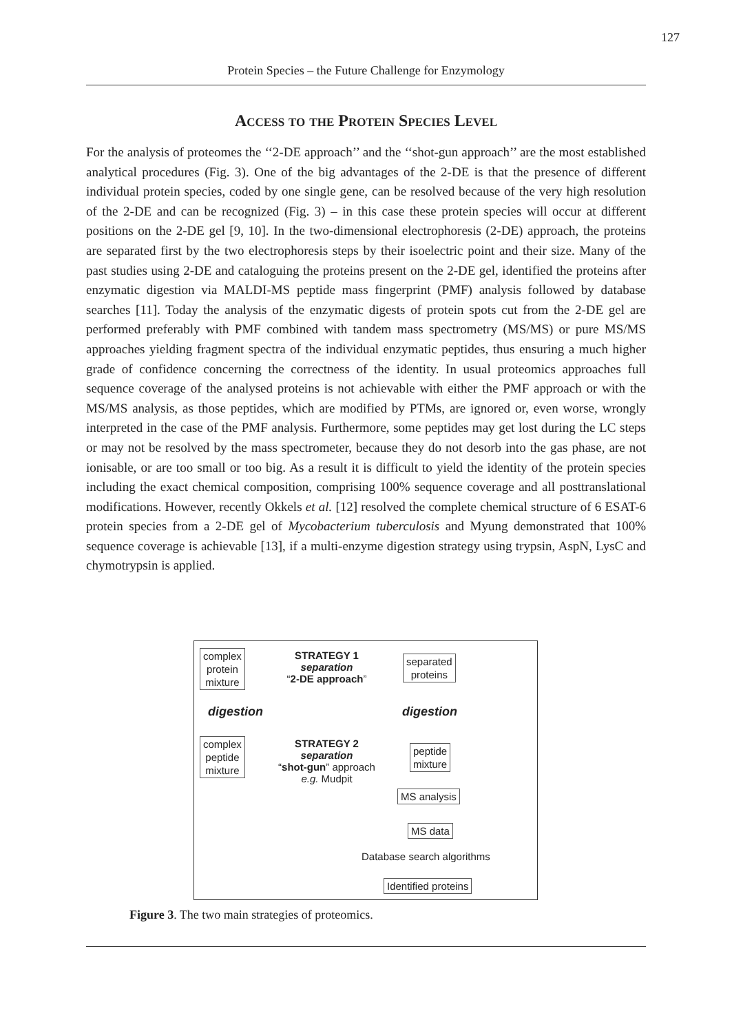127
Protein Species – the Future Challenge for Enzymology
Access to the Protein Species Level
For the analysis of proteomes the ‘‘2-DE approach’’ and the ‘‘shot-gun approach’’ are the most established analytical procedures (Fig. 3). One of the big advantages of the 2-DE is that the presence of different individual protein species, coded by one single gene, can be resolved because of the very high resolution of the 2-DE and can be recognized (Fig. 3) – in this case these protein species will occur at different positions on the 2-DE gel [9, 10]. In the two-dimensional electrophoresis (2-DE) approach, the proteins are separated first by the two electrophoresis steps by their isoelectric point and their size. Many of the past studies using 2-DE and cataloguing the proteins present on the 2-DE gel, identified the proteins after enzymatic digestion via MALDI-MS peptide mass fingerprint (PMF) analysis followed by database searches [11]. Today the analysis of the enzymatic digests of protein spots cut from the 2-DE gel are performed preferably with PMF combined with tandem mass spectrometry (MS/MS) or pure MS/MS approaches yielding fragment spectra of the individual enzymatic peptides, thus ensuring a much higher grade of confidence concerning the correctness of the identity. In usual proteomics approaches full sequence coverage of the analysed proteins is not achievable with either the PMF approach or with the MS/MS analysis, as those peptides, which are modified by PTMs, are ignored or, even worse, wrongly interpreted in the case of the PMF analysis. Furthermore, some peptides may get lost during the LC steps or may not be resolved by the mass spectrometer, because they do not desorb into the gas phase, are not ionisable, or are too small or too big. As a result it is difficult to yield the identity of the protein species including the exact chemical composition, comprising 100% sequence coverage and all posttranslational modifications. However, recently Okkels et al. [12] resolved the complete chemical structure of 6 ESAT-6 protein species from a 2-DE gel of Mycobacterium tuberculosis and Myung demonstrated that 100% sequence coverage is achievable [13], if a multi-enzyme digestion strategy using trypsin, AspN, LysC and chymotrypsin is applied.
complex
protein
mixture
STRATEGY 1
separation
“2-DE approach”
separated
proteins
digestion digestion
complex
peptide
mixture
STRATEGY 2
separation
“shot-gun” approach
e.g. Mudpit
peptide
mixture
MS analysis
MS data
Database search algorithms
Identified proteins
Figure 3. The two main strategies of proteomics.